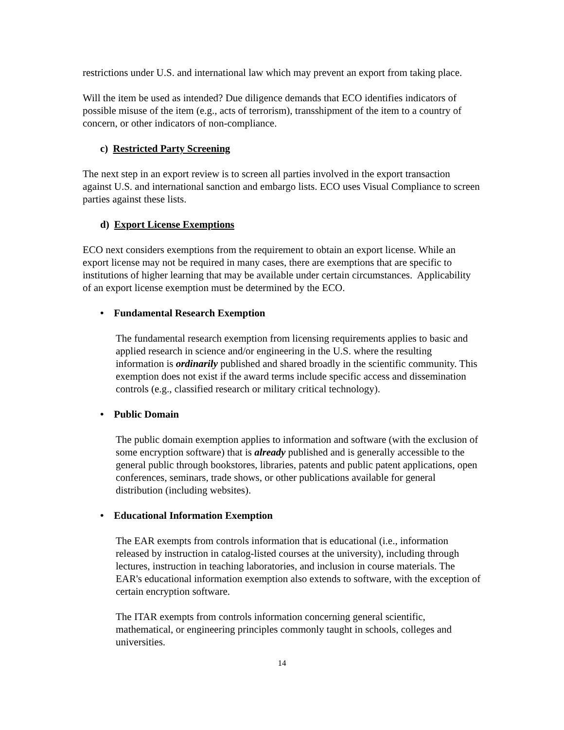restrictions under U.S. and international law which may prevent an export from taking place.
Will the item be used as intended? Due diligence demands that ECO identifies indicators of possible misuse of the item (e.g., acts of terrorism), transshipment of the item to a country of concern, or other indicators of non-compliance.
c) Restricted Party Screening
The next step in an export review is to screen all parties involved in the export transaction against U.S. and international sanction and embargo lists. ECO uses Visual Compliance to screen parties against these lists.
d) Export License Exemptions
ECO next considers exemptions from the requirement to obtain an export license. While an export license may not be required in many cases, there are exemptions that are specific to institutions of higher learning that may be available under certain circumstances. Applicability of an export license exemption must be determined by the ECO.
• Fundamental Research Exemption
The fundamental research exemption from licensing requirements applies to basic and applied research in science and/or engineering in the U.S. where the resulting information is ordinarily published and shared broadly in the scientific community. This exemption does not exist if the award terms include specific access and dissemination controls (e.g., classified research or military critical technology).
• Public Domain
The public domain exemption applies to information and software (with the exclusion of some encryption software) that is already published and is generally accessible to the general public through bookstores, libraries, patents and public patent applications, open conferences, seminars, trade shows, or other publications available for general distribution (including websites).
• Educational Information Exemption
The EAR exempts from controls information that is educational (i.e., information released by instruction in catalog-listed courses at the university), including through lectures, instruction in teaching laboratories, and inclusion in course materials. The EAR's educational information exemption also extends to software, with the exception of certain encryption software.
The ITAR exempts from controls information concerning general scientific, mathematical, or engineering principles commonly taught in schools, colleges and universities.
14